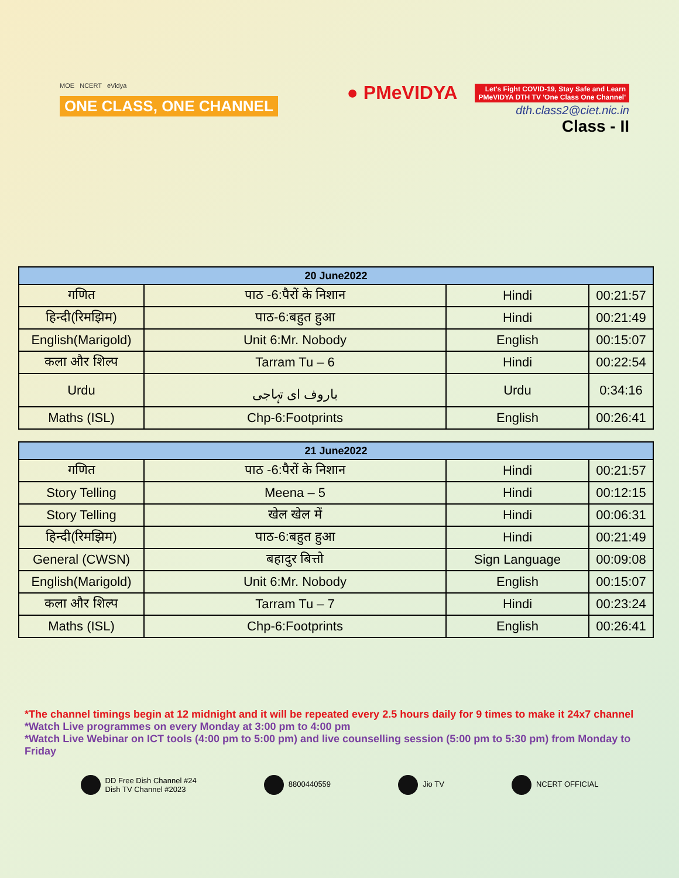MOE NCERT eVidya
ONE CLASS, ONE CHANNEL
● PMeVIDYA Let's Fight COVID-19, Stay Safe and Learn
PMeVIDYA DTH TV 'One Class One Channel'
dth.class2@ciet.nic.in
Class - II
| 20 June2022 | | | |
| --- | --- | --- | --- |
| गणित | पाठ -6:पैरों के निशान | Hindi | 00:21:57 |
| हिन्दी(रिमझिम) | पाठ-6:बहुत हुआ | Hindi | 00:21:49 |
| English(Marigold) | Unit 6:Mr. Nobody | English | 00:15:07 |
| कला और शिल्प | Tarram Tu – 6 | Hindi | 00:22:54 |
| Urdu | باروف ای تہاجی | Urdu | 0:34:16 |
| Maths (ISL) | Chp-6:Footprints | English | 00:26:41 |
| 21 June2022 | | | |
| --- | --- | --- | --- |
| गणित | पाठ -6:पैरों के निशान | Hindi | 00:21:57 |
| Story Telling | Meena – 5 | Hindi | 00:12:15 |
| Story Telling | खेल खेल में | Hindi | 00:06:31 |
| हिन्दी(रिमझिम) | पाठ-6:बहुत हुआ | Hindi | 00:21:49 |
| General (CWSN) | बहादुर बित्तो | Sign Language | 00:09:08 |
| English(Marigold) | Unit 6:Mr. Nobody | English | 00:15:07 |
| कला और शिल्प | Tarram Tu – 7 | Hindi | 00:23:24 |
| Maths (ISL) | Chp-6:Footprints | English | 00:26:41 |
*The channel timings begin at 12 midnight and it will be repeated every 2.5 hours daily for 9 times to make it 24x7 channel
*Watch Live programmes on every Monday at 3:00 pm to 4:00 pm
*Watch Live Webinar on ICT tools (4:00 pm to 5:00 pm) and live counselling session (5:00 pm to 5:30 pm) from Monday to Friday
DD Free Dish Channel #24
Dish TV Channel #2023
8800440559 Jio TV NCERT OFFICIAL